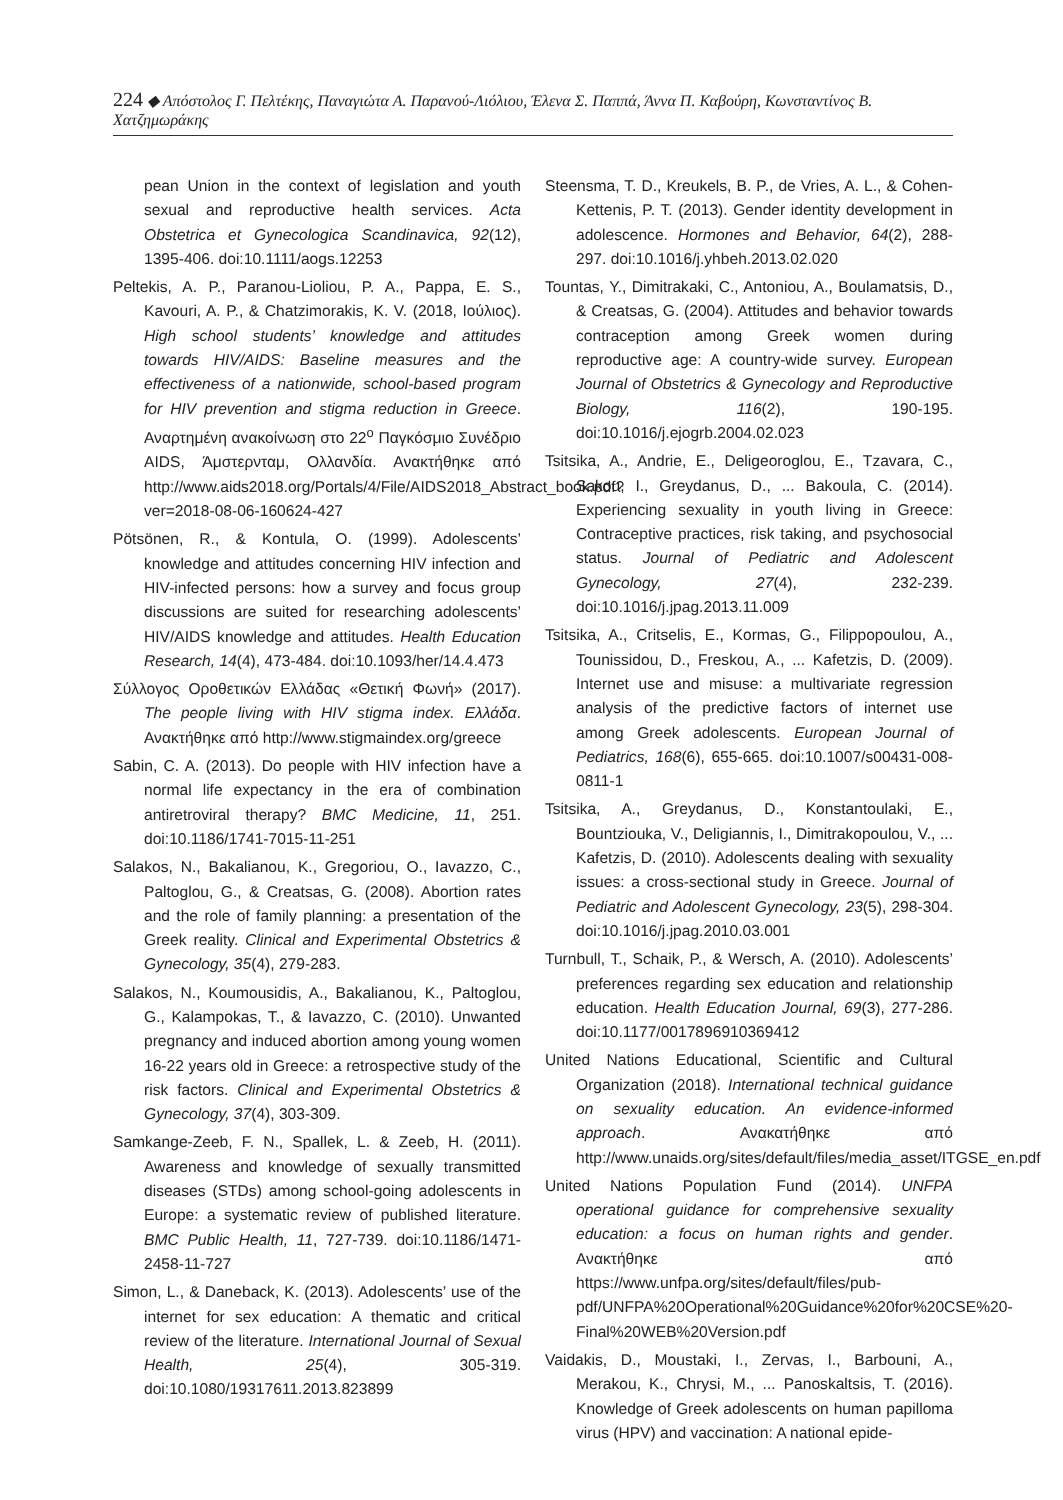224 ◆ Απόστολος Γ. Πελτέκης, Παναγιώτα Α. Παρανού-Λιόλιου, Έλενα Σ. Παππά, Άννα Π. Καβούρη, Κωνσταντίνος Β. Χατζημωράκης
pean Union in the context of legislation and youth sexual and reproductive health services. Acta Obstetrica et Gynecologica Scandinavica, 92(12), 1395-406. doi:10.1111/aogs.12253
Peltekis, A. P., Paranou-Lioliou, P. A., Pappa, E. S., Kavouri, A. P., & Chatzimorakis, K. V. (2018, Ιούλιος). High school students’ knowledge and attitudes towards HIV/AIDS: Baseline measures and the effectiveness of a nationwide, school-based program for HIV prevention and stigma reduction in Greece. Αναρτημένη ανακοίνωση στο 22<sup>ο</sup> Παγκόσμιο Συνέδριο AIDS, Άμστερνταμ, Ολλανδία. Ανακτήθηκε από http://www.aids2018.org/Portals/4/File/AIDS2018_Abstract_book.pdf?ver=2018-08-06-160624-427
Pötsönen, R., & Kontula, O. (1999). Adolescents’ knowledge and attitudes concerning HIV infection and HIV-infected persons: how a survey and focus group discussions are suited for researching adolescents’ HIV/AIDS knowledge and attitudes. Health Education Research, 14(4), 473-484. doi:10.1093/her/14.4.473
Σύλλογος Οροθετικών Ελλάδας «Θετική Φωνή» (2017). The people living with HIV stigma index. Ελλάδα. Ανακτήθηκε από http://www.stigmaindex.org/greece
Sabin, C. A. (2013). Do people with HIV infection have a normal life expectancy in the era of combination antiretroviral therapy? BMC Medicine, 11, 251. doi:10.1186/1741-7015-11-251
Salakos, N., Bakalianou, K., Gregoriou, O., Iavazzo, C., Paltoglou, G., & Creatsas, G. (2008). Abortion rates and the role of family planning: a presentation of the Greek reality. Clinical and Experimental Obstetrics & Gynecology, 35(4), 279-283.
Salakos, N., Koumousidis, A., Bakalianou, K., Paltoglou, G., Kalampokas, T., & Iavazzo, C. (2010). Unwanted pregnancy and induced abortion among young women 16-22 years old in Greece: a retrospective study of the risk factors. Clinical and Experimental Obstetrics & Gynecology, 37(4), 303-309.
Samkange-Zeeb, F. N., Spallek, L. & Zeeb, H. (2011). Awareness and knowledge of sexually transmitted diseases (STDs) among school-going adolescents in Europe: a systematic review of published literature. BMC Public Health, 11, 727-739. doi:10.1186/1471-2458-11-727
Simon, L., & Daneback, K. (2013). Adolescents’ use of the internet for sex education: A thematic and critical review of the literature. International Journal of Sexual Health, 25(4), 305-319. doi:10.1080/19317611.2013.823899
Steensma, T. D., Kreukels, B. P., de Vries, A. L., & Cohen-Kettenis, P. T. (2013). Gender identity development in adolescence. Hormones and Behavior, 64(2), 288-297. doi:10.1016/j.yhbeh.2013.02.020
Tountas, Y., Dimitrakaki, C., Antoniou, A., Boulamatsis, D., & Creatsas, G. (2004). Attitudes and behavior towards contraception among Greek women during reproductive age: A country-wide survey. European Journal of Obstetrics & Gynecology and Reproductive Biology, 116(2), 190-195. doi:10.1016/j.ejogrb.2004.02.023
Tsitsika, A., Andrie, E., Deligeoroglou, E., Tzavara, C., Sakou, I., Greydanus, D., ... Bakoula, C. (2014). Experiencing sexuality in youth living in Greece: Contraceptive practices, risk taking, and psychosocial status. Journal of Pediatric and Adolescent Gynecology, 27(4), 232-239. doi:10.1016/j.jpag.2013.11.009
Tsitsika, A., Critselis, E., Kormas, G., Filippopoulou, A., Tounissidou, D., Freskou, A., ... Kafetzis, D. (2009). Internet use and misuse: a multivariate regression analysis of the predictive factors of internet use among Greek adolescents. European Journal of Pediatrics, 168(6), 655-665. doi:10.1007/s00431-008-0811-1
Tsitsika, A., Greydanus, D., Konstantoulaki, E., Bountziouka, V., Deligiannis, I., Dimitrakopoulou, V., ... Kafetzis, D. (2010). Adolescents dealing with sexuality issues: a cross-sectional study in Greece. Journal of Pediatric and Adolescent Gynecology, 23(5), 298-304. doi:10.1016/j.jpag.2010.03.001
Turnbull, T., Schaik, P., & Wersch, A. (2010). Adolescents’ preferences regarding sex education and relationship education. Health Education Journal, 69(3), 277-286. doi:10.1177/0017896910369412
United Nations Educational, Scientific and Cultural Organization (2018). International technical guidance on sexuality education. An evidence-informed approach. Ανακατήθηκε από http://www.unaids.org/sites/default/files/media_asset/ITGSE_en.pdf
United Nations Population Fund (2014). UNFPA operational guidance for comprehensive sexuality education: a focus on human rights and gender. Ανακτήθηκε από https://www.unfpa.org/sites/default/files/pub-pdf/UNFPA%20Operational%20Guidance%20for%20CSE%20-Final%20WEB%20Version.pdf
Vaidakis, D., Moustaki, I., Zervas, I., Barbouni, A., Merakou, K., Chrysi, M., ... Panoskaltsis, T. (2016). Knowledge of Greek adolescents on human papilloma virus (HPV) and vaccination: A national epide-